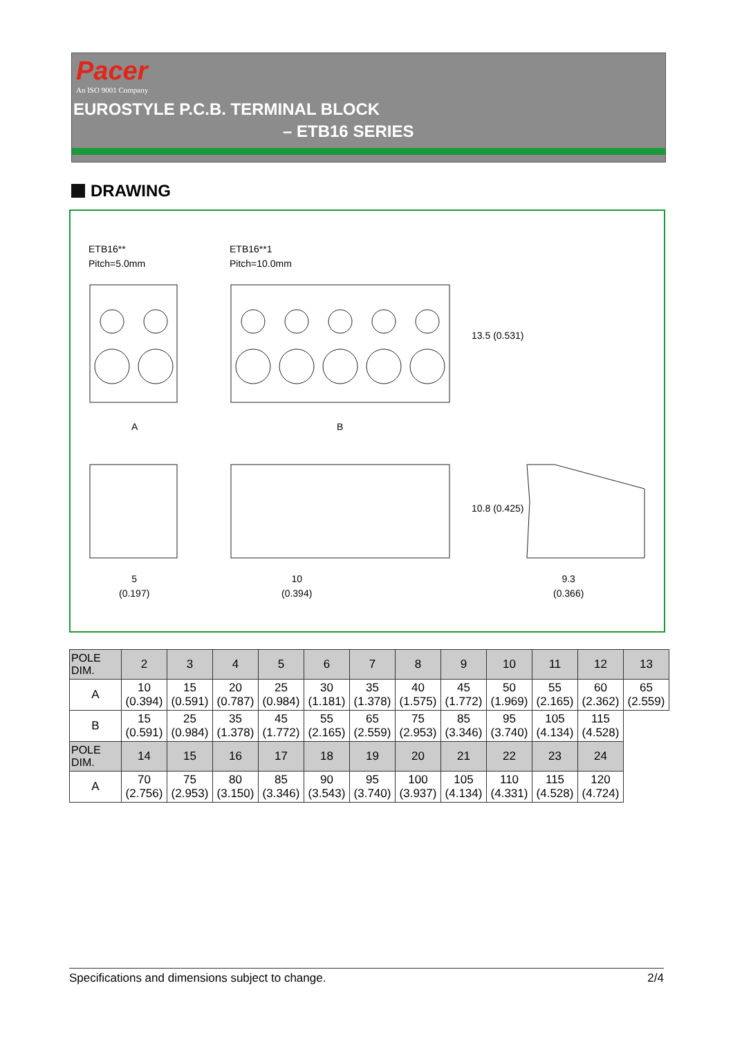Pacer
An ISO 9001 Company
EUROSTYLE P.C.B. TERMINAL BLOCK
– ETB16 SERIES
DRAWING
ETB16**
Pitch=5.0mm
ETB16**1
Pitch=10.0mm
A B
13.5 (0.531)
10.8 (0.425)
5
(0.197)
10
(0.394)
9.3
(0.366)
| POLE DIM. | 2 | 3 | 4 | 5 | 6 | 7 | 8 | 9 | 10 | 11 | 12 | 13 |
| --- | --- | --- | --- | --- | --- | --- | --- | --- | --- | --- | --- | --- |
| A | 10 (0.394) | 15 (0.591) | 20 (0.787) | 25 (0.984) | 30 (1.181) | 35 (1.378) | 40 (1.575) | 45 (1.772) | 50 (1.969) | 55 (2.165) | 60 (2.362) | 65 (2.559) |
| B | 15 (0.591) | 25 (0.984) | 35 (1.378) | 45 (1.772) | 55 (2.165) | 65 (2.559) | 75 (2.953) | 85 (3.346) | 95 (3.740) | 105 (4.134) | 115 (4.528) | |
| POLE DIM. | 14 | 15 | 16 | 17 | 18 | 19 | 20 | 21 | 22 | 23 | 24 | |
| A | 70 (2.756) | 75 (2.953) | 80 (3.150) | 85 (3.346) | 90 (3.543) | 95 (3.740) | 100 (3.937) | 105 (4.134) | 110 (4.331) | 115 (4.528) | 120 (4.724) | |
Specifications and dimensions subject to change. 2/4